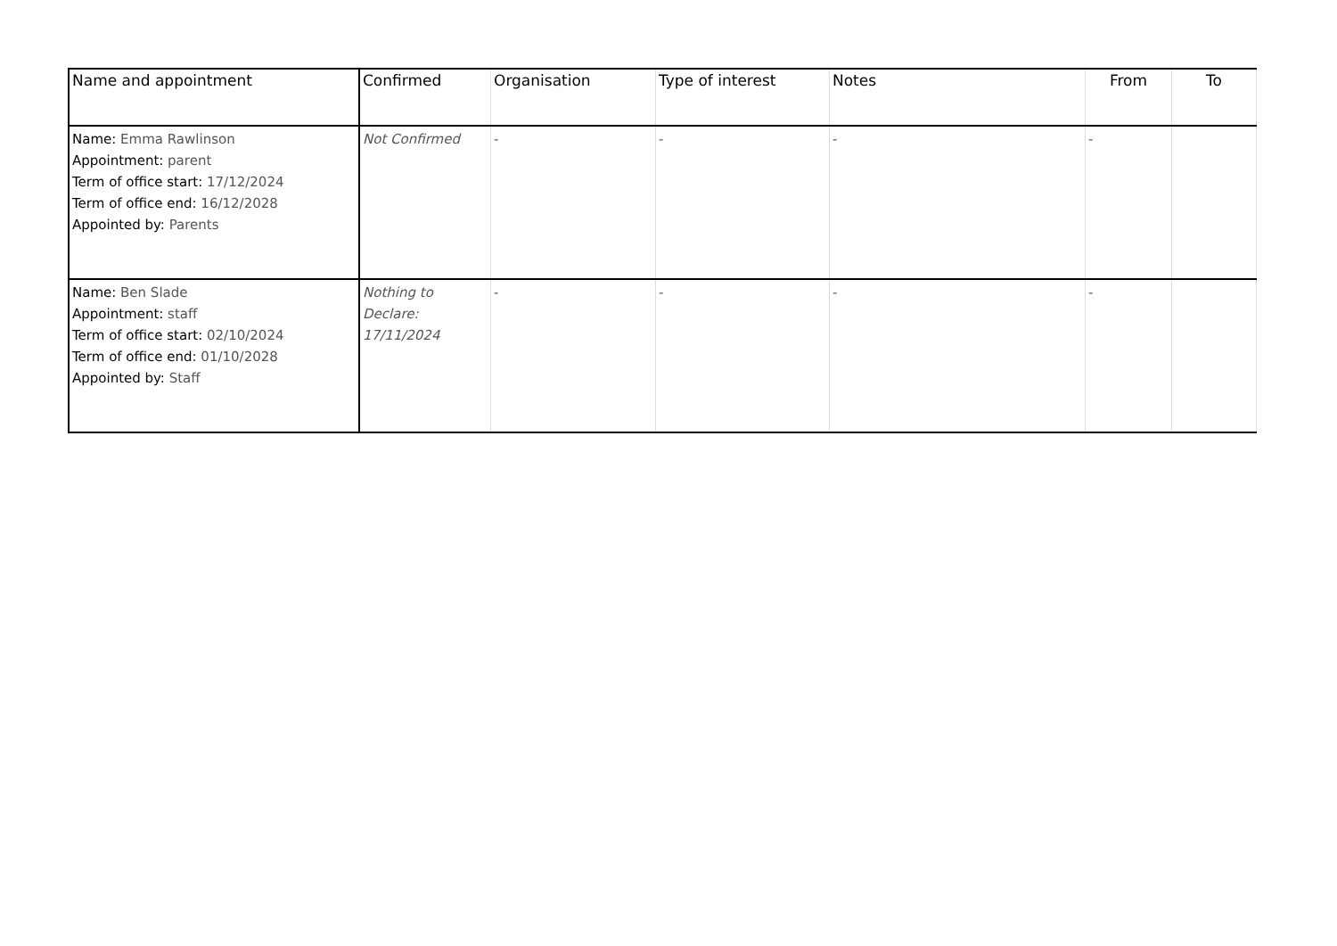| Name and appointment | Confirmed | Organisation | Type of interest | Notes | From | To |
| --- | --- | --- | --- | --- | --- | --- |
| Name: Emma Rawlinson Appointment: parent Term of office start: 17/12/2024 Term of office end: 16/12/2028 Appointed by: Parents | Not Confirmed | - | - | - | - | |
| Name: Ben Slade Appointment: staff Term of office start: 02/10/2024 Term of office end: 01/10/2028 Appointed by: Staff | Nothing to Declare: 17/11/2024 | - | - | - | - | |